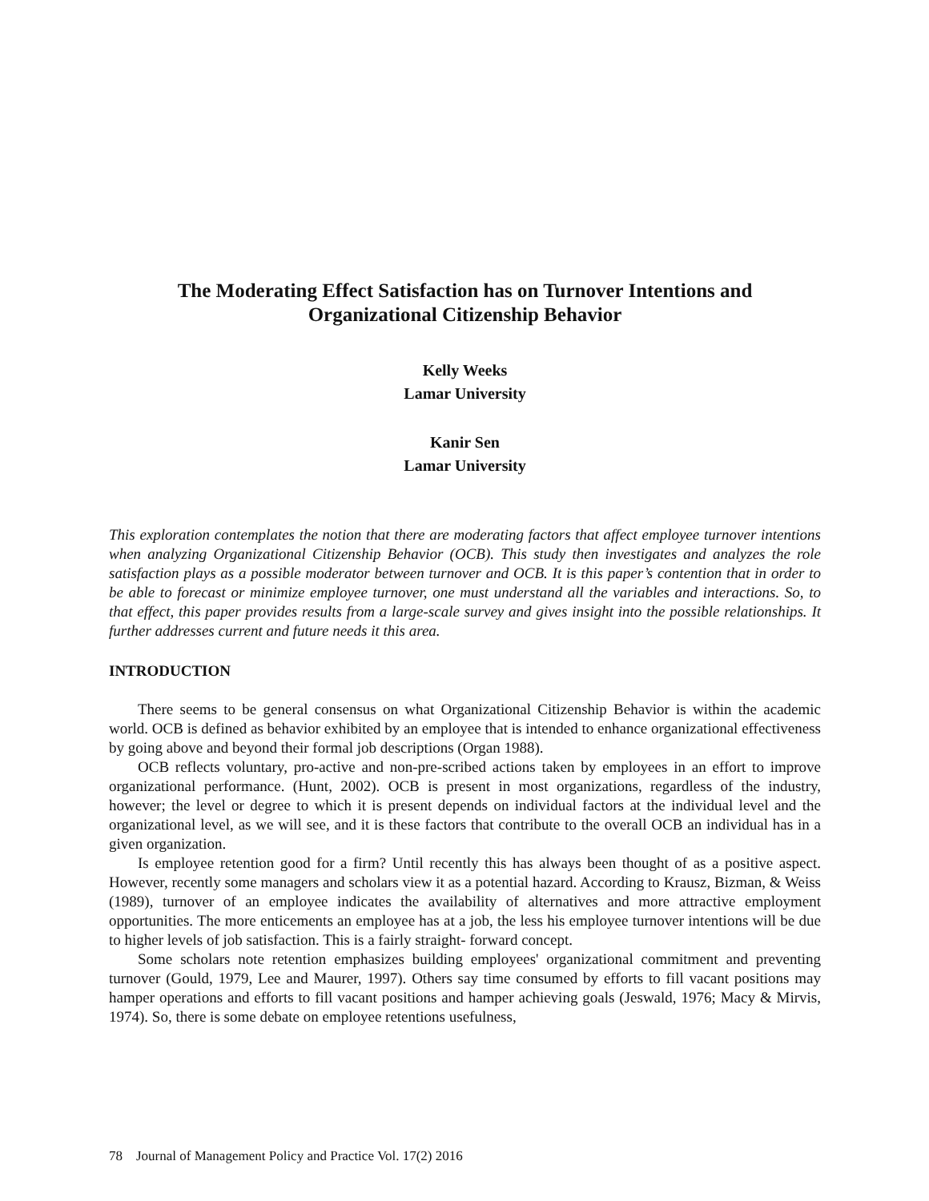The Moderating Effect Satisfaction has on Turnover Intentions and
Organizational Citizenship Behavior
Kelly Weeks
Lamar University
Kanir Sen
Lamar University
This exploration contemplates the notion that there are moderating factors that affect employee turnover intentions when analyzing Organizational Citizenship Behavior (OCB). This study then investigates and analyzes the role satisfaction plays as a possible moderator between turnover and OCB. It is this paper’s contention that in order to be able to forecast or minimize employee turnover, one must understand all the variables and interactions. So, to that effect, this paper provides results from a large-scale survey and gives insight into the possible relationships. It further addresses current and future needs it this area.
INTRODUCTION
There seems to be general consensus on what Organizational Citizenship Behavior is within the academic world. OCB is defined as behavior exhibited by an employee that is intended to enhance organizational effectiveness by going above and beyond their formal job descriptions (Organ 1988).
OCB reflects voluntary, pro-active and non-pre-scribed actions taken by employees in an effort to improve organizational performance. (Hunt, 2002). OCB is present in most organizations, regardless of the industry, however; the level or degree to which it is present depends on individual factors at the individual level and the organizational level, as we will see, and it is these factors that contribute to the overall OCB an individual has in a given organization.
Is employee retention good for a firm? Until recently this has always been thought of as a positive aspect. However, recently some managers and scholars view it as a potential hazard. According to Krausz, Bizman, & Weiss (1989), turnover of an employee indicates the availability of alternatives and more attractive employment opportunities. The more enticements an employee has at a job, the less his employee turnover intentions will be due to higher levels of job satisfaction. This is a fairly straight- forward concept.
Some scholars note retention emphasizes building employees' organizational commitment and preventing turnover (Gould, 1979, Lee and Maurer, 1997). Others say time consumed by efforts to fill vacant positions may hamper operations and efforts to fill vacant positions and hamper achieving goals (Jeswald, 1976; Macy & Mirvis, 1974). So, there is some debate on employee retentions usefulness,
78 Journal of Management Policy and Practice Vol. 17(2) 2016